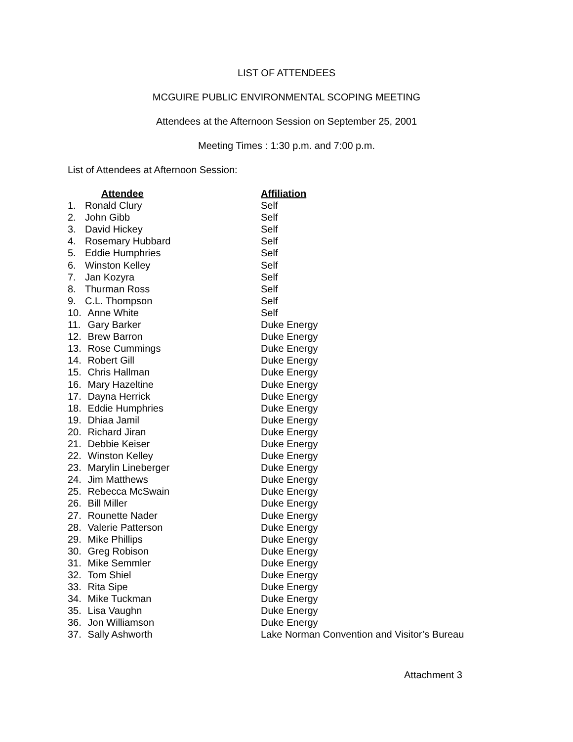LIST OF ATTENDEES
MCGUIRE PUBLIC ENVIRONMENTAL SCOPING MEETING
Attendees at the Afternoon Session on September 25, 2001
Meeting Times : 1:30 p.m. and 7:00 p.m.
List of Attendees at Afternoon Session:
| | Attendee | Affiliation |
| 1. | Ronald Clury | Self |
| 2. | John Gibb | Self |
| 3. | David Hickey | Self |
| 4. | Rosemary Hubbard | Self |
| 5. | Eddie Humphries | Self |
| 6. | Winston Kelley | Self |
| 7. | Jan Kozyra | Self |
| 8. | Thurman Ross | Self |
| 9. | C.L. Thompson | Self |
| 10. | Anne White | Self |
| 11. | Gary Barker | Duke Energy |
| 12. | Brew Barron | Duke Energy |
| 13. | Rose Cummings | Duke Energy |
| 14. | Robert Gill | Duke Energy |
| 15. | Chris Hallman | Duke Energy |
| 16. | Mary Hazeltine | Duke Energy |
| 17. | Dayna Herrick | Duke Energy |
| 18. | Eddie Humphries | Duke Energy |
| 19. | Dhiaa Jamil | Duke Energy |
| 20. | Richard Jiran | Duke Energy |
| 21. | Debbie Keiser | Duke Energy |
| 22. | Winston Kelley | Duke Energy |
| 23. | Marylin Lineberger | Duke Energy |
| 24. | Jim Matthews | Duke Energy |
| 25. | Rebecca McSwain | Duke Energy |
| 26. | Bill Miller | Duke Energy |
| 27. | Rounette Nader | Duke Energy |
| 28. | Valerie Patterson | Duke Energy |
| 29. | Mike Phillips | Duke Energy |
| 30. | Greg Robison | Duke Energy |
| 31. | Mike Semmler | Duke Energy |
| 32. | Tom Shiel | Duke Energy |
| 33. | Rita Sipe | Duke Energy |
| 34. | Mike Tuckman | Duke Energy |
| 35. | Lisa Vaughn | Duke Energy |
| 36. | Jon Williamson | Duke Energy |
| 37. | Sally Ashworth | Lake Norman Convention and Visitor’s Bureau |
Attachment 3